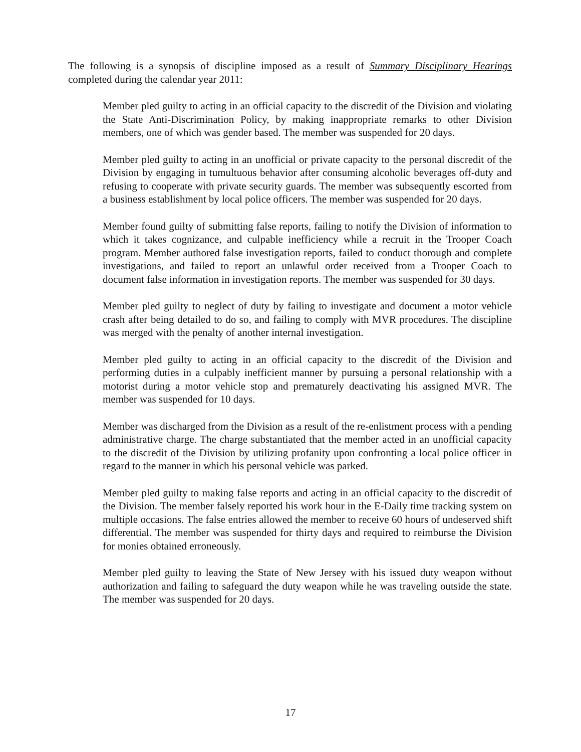The following is a synopsis of discipline imposed as a result of Summary Disciplinary Hearings completed during the calendar year 2011:
Member pled guilty to acting in an official capacity to the discredit of the Division and violating the State Anti-Discrimination Policy, by making inappropriate remarks to other Division members, one of which was gender based. The member was suspended for 20 days.
Member pled guilty to acting in an unofficial or private capacity to the personal discredit of the Division by engaging in tumultuous behavior after consuming alcoholic beverages off-duty and refusing to cooperate with private security guards. The member was subsequently escorted from a business establishment by local police officers. The member was suspended for 20 days.
Member found guilty of submitting false reports, failing to notify the Division of information to which it takes cognizance, and culpable inefficiency while a recruit in the Trooper Coach program. Member authored false investigation reports, failed to conduct thorough and complete investigations, and failed to report an unlawful order received from a Trooper Coach to document false information in investigation reports. The member was suspended for 30 days.
Member pled guilty to neglect of duty by failing to investigate and document a motor vehicle crash after being detailed to do so, and failing to comply with MVR procedures. The discipline was merged with the penalty of another internal investigation.
Member pled guilty to acting in an official capacity to the discredit of the Division and performing duties in a culpably inefficient manner by pursuing a personal relationship with a motorist during a motor vehicle stop and prematurely deactivating his assigned MVR. The member was suspended for 10 days.
Member was discharged from the Division as a result of the re-enlistment process with a pending administrative charge. The charge substantiated that the member acted in an unofficial capacity to the discredit of the Division by utilizing profanity upon confronting a local police officer in regard to the manner in which his personal vehicle was parked.
Member pled guilty to making false reports and acting in an official capacity to the discredit of the Division. The member falsely reported his work hour in the E-Daily time tracking system on multiple occasions. The false entries allowed the member to receive 60 hours of undeserved shift differential. The member was suspended for thirty days and required to reimburse the Division for monies obtained erroneously.
Member pled guilty to leaving the State of New Jersey with his issued duty weapon without authorization and failing to safeguard the duty weapon while he was traveling outside the state. The member was suspended for 20 days.
17